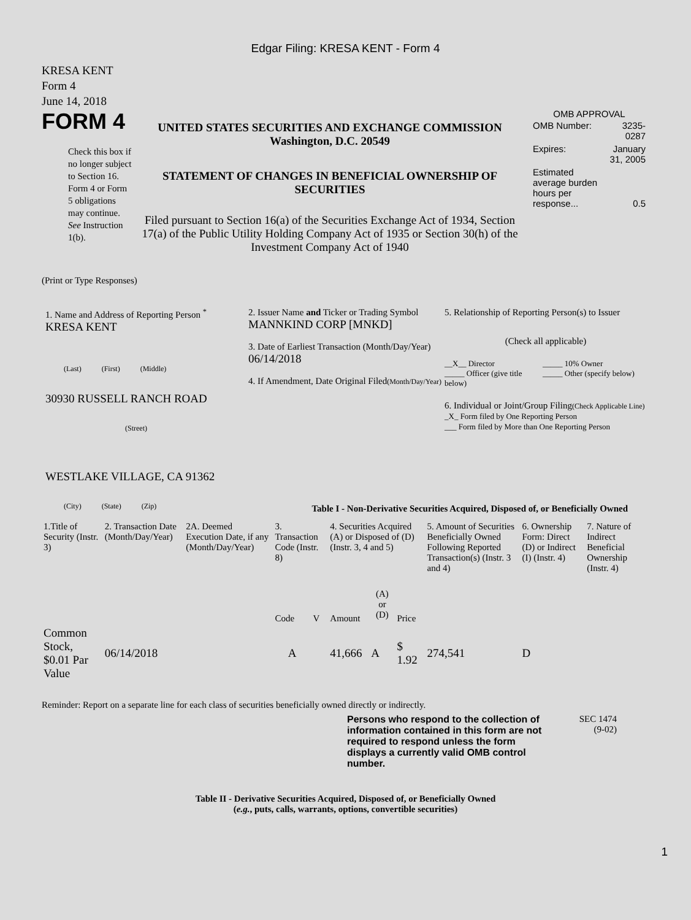Edgar Filing: KRESA KENT - Form 4
KRESA KENT
Form 4
June 14, 2018
FORM 4
Check this box if no longer subject to Section 16. Form 4 or Form 5 obligations may continue. See Instruction 1(b).
UNITED STATES SECURITIES AND EXCHANGE COMMISSION
Washington, D.C. 20549
STATEMENT OF CHANGES IN BENEFICIAL OWNERSHIP OF SECURITIES
Filed pursuant to Section 16(a) of the Securities Exchange Act of 1934, Section 17(a) of the Public Utility Holding Company Act of 1935 or Section 30(h) of the Investment Company Act of 1940
OMB APPROVAL
| OMB Number: | 3235-0287 |
| Expires: | January 31, 2005 |
| Estimated average burden hours per response... | 0.5 |
(Print or Type Responses)
1. Name and Address of Reporting Person <sup>*</sup>
KRESA KENT
(Last) (First) (Middle)
30930 RUSSELL RANCH ROAD
(Street)
WESTLAKE VILLAGE, CA 91362
(City) (State) (Zip)
2. Issuer Name and Ticker or Trading Symbol
MANNKIND CORP [MNKD]
3. Date of Earliest Transaction (Month/Day/Year)
06/14/2018
4. If Amendment, Date Original Filed(Month/Day/Year)
5. Relationship of Reporting Person(s) to Issuer
(Check all applicable)
__X__ Director
_____ Officer (give title below)
_____ 10% Owner
_____ Other (specify below)
6. Individual or Joint/Group Filing(Check Applicable Line)
_X_ Form filed by One Reporting Person
___ Form filed by More than One Reporting Person
Table I - Non-Derivative Securities Acquired, Disposed of, or Beneficially Owned
| 1.Title of Security (Instr. 3) | 2. Transaction Date (Month/Day/Year) | 2A. Deemed Execution Date, if any (Month/Day/Year) | 3. Transaction Code (Instr. 8) | | 4. Securities Acquired (A) or Disposed of (D) (Instr. 3, 4 and 5) | | | 5. Amount of Securities Beneficially Owned Following Reported Transaction(s) (Instr. 3 and 4) | 6. Ownership Form: Direct (D) or Indirect (I) (Instr. 4) | 7. Nature of Indirect Beneficial Ownership (Instr. 4) |
| --- | --- | --- | --- | --- | --- | --- | --- | --- | --- | --- |
| | | | Code | V | Amount | (A) or (D) | Price | | | |
| Common Stock, $0.01 Par Value | 06/14/2018 | | A | | 41,666 | A | $ 1.92 | 274,541 | D | |
Reminder: Report on a separate line for each class of securities beneficially owned directly or indirectly.
Persons who respond to the collection of information contained in this form are not required to respond unless the form displays a currently valid OMB control number.
SEC 1474
(9-02)
Table II - Derivative Securities Acquired, Disposed of, or Beneficially Owned
(e.g., puts, calls, warrants, options, convertible securities)
1